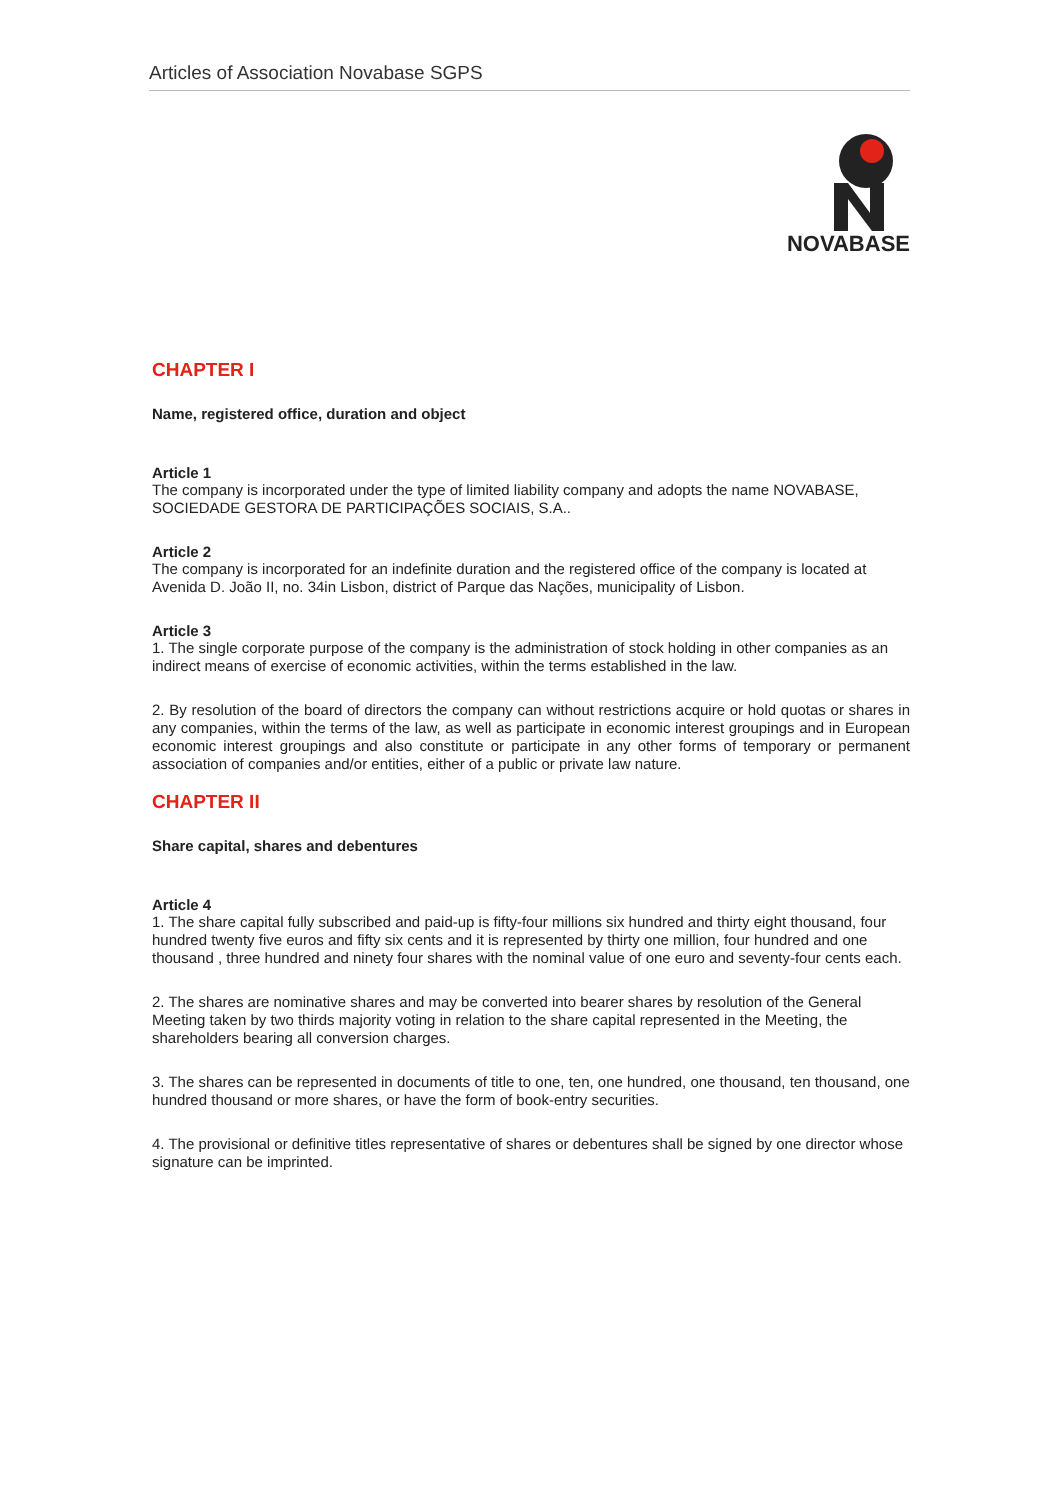Articles of Association Novabase SGPS
NOVABASE
CHAPTER I
Name, registered office, duration and object
Article 1
The company is incorporated under the type of limited liability company and adopts the name NOVABASE, SOCIEDADE GESTORA DE PARTICIPAÇÕES SOCIAIS, S.A..
Article 2
The company is incorporated for an indefinite duration and the registered office of the company is located at Avenida D. João II, no. 34in Lisbon, district of Parque das Nações, municipality of Lisbon.
Article 3
1. The single corporate purpose of the company is the administration of stock holding in other companies as an indirect means of exercise of economic activities, within the terms established in the law.
2. By resolution of the board of directors the company can without restrictions acquire or hold quotas or shares in any companies, within the terms of the law, as well as participate in economic interest groupings and in European economic interest groupings and also constitute or participate in any other forms of temporary or permanent association of companies and/or entities, either of a public or private law nature.
CHAPTER II
Share capital, shares and debentures
Article 4
1. The share capital fully subscribed and paid-up is fifty-four millions six hundred and thirty eight thousand, four hundred twenty five euros and fifty six cents and it is represented by thirty one million, four hundred and one thousand , three hundred and ninety four shares with the nominal value of one euro and seventy-four cents each.
2. The shares are nominative shares and may be converted into bearer shares by resolution of the General Meeting taken by two thirds majority voting in relation to the share capital represented in the Meeting, the shareholders bearing all conversion charges.
3. The shares can be represented in documents of title to one, ten, one hundred, one thousand, ten thousand, one hundred thousand or more shares, or have the form of book-entry securities.
4. The provisional or definitive titles representative of shares or debentures shall be signed by one director whose signature can be imprinted.